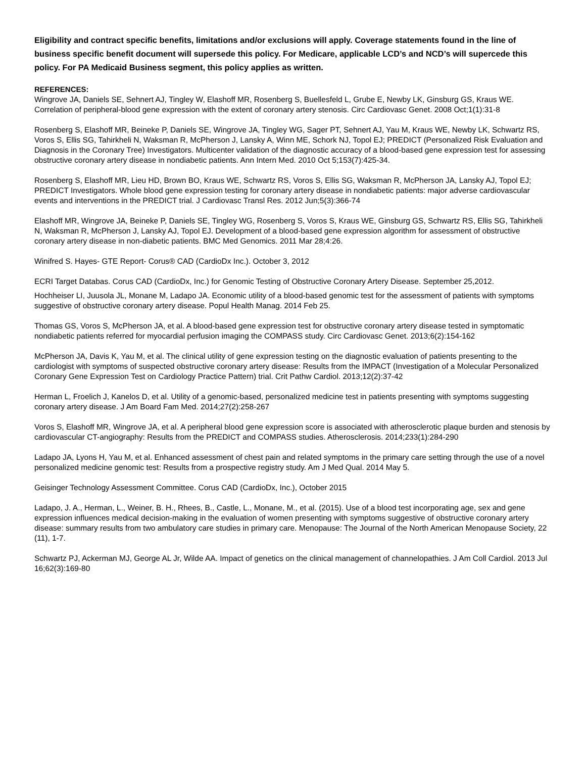Eligibility and contract specific benefits, limitations and/or exclusions will apply. Coverage statements found in the line of business specific benefit document will supersede this policy. For Medicare, applicable LCD’s and NCD’s will supercede this policy. For PA Medicaid Business segment, this policy applies as written.
REFERENCES:
Wingrove JA, Daniels SE, Sehnert AJ, Tingley W, Elashoff MR, Rosenberg S, Buellesfeld L, Grube E, Newby LK, Ginsburg GS, Kraus WE. Correlation of peripheral-blood gene expression with the extent of coronary artery stenosis. Circ Cardiovasc Genet. 2008 Oct;1(1):31-8
Rosenberg S, Elashoff MR, Beineke P, Daniels SE, Wingrove JA, Tingley WG, Sager PT, Sehnert AJ, Yau M, Kraus WE, Newby LK, Schwartz RS, Voros S, Ellis SG, Tahirkheli N, Waksman R, McPherson J, Lansky A, Winn ME, Schork NJ, Topol EJ; PREDICT (Personalized Risk Evaluation and Diagnosis in the Coronary Tree) Investigators. Multicenter validation of the diagnostic accuracy of a blood-based gene expression test for assessing obstructive coronary artery disease in nondiabetic patients. Ann Intern Med. 2010 Oct 5;153(7):425-34.
Rosenberg S, Elashoff MR, Lieu HD, Brown BO, Kraus WE, Schwartz RS, Voros S, Ellis SG, Waksman R, McPherson JA, Lansky AJ, Topol EJ; PREDICT Investigators. Whole blood gene expression testing for coronary artery disease in nondiabetic patients: major adverse cardiovascular events and interventions in the PREDICT trial. J Cardiovasc Transl Res. 2012 Jun;5(3):366-74
Elashoff MR, Wingrove JA, Beineke P, Daniels SE, Tingley WG, Rosenberg S, Voros S, Kraus WE, Ginsburg GS, Schwartz RS, Ellis SG, Tahirkheli N, Waksman R, McPherson J, Lansky AJ, Topol EJ. Development of a blood-based gene expression algorithm for assessment of obstructive coronary artery disease in non-diabetic patients. BMC Med Genomics. 2011 Mar 28;4:26.
Winifred S. Hayes- GTE Report- Corus® CAD (CardioDx Inc.). October 3, 2012
ECRI Target Databas. Corus CAD (CardioDx, Inc.) for Genomic Testing of Obstructive Coronary Artery Disease. September 25,2012.
Hochheiser LI, Juusola JL, Monane M, Ladapo JA. Economic utility of a blood-based genomic test for the assessment of patients with symptoms suggestive of obstructive coronary artery disease. Popul Health Manag. 2014 Feb 25.
Thomas GS, Voros S, McPherson JA, et al. A blood-based gene expression test for obstructive coronary artery disease tested in symptomatic nondiabetic patients referred for myocardial perfusion imaging the COMPASS study. Circ Cardiovasc Genet. 2013;6(2):154-162
McPherson JA, Davis K, Yau M, et al. The clinical utility of gene expression testing on the diagnostic evaluation of patients presenting to the cardiologist with symptoms of suspected obstructive coronary artery disease: Results from the IMPACT (Investigation of a Molecular Personalized Coronary Gene Expression Test on Cardiology Practice Pattern) trial. Crit Pathw Cardiol. 2013;12(2):37-42
Herman L, Froelich J, Kanelos D, et al. Utility of a genomic-based, personalized medicine test in patients presenting with symptoms suggesting coronary artery disease. J Am Board Fam Med. 2014;27(2):258-267
Voros S, Elashoff MR, Wingrove JA, et al. A peripheral blood gene expression score is associated with atherosclerotic plaque burden and stenosis by cardiovascular CT-angiography: Results from the PREDICT and COMPASS studies. Atherosclerosis. 2014;233(1):284-290
Ladapo JA, Lyons H, Yau M, et al. Enhanced assessment of chest pain and related symptoms in the primary care setting through the use of a novel personalized medicine genomic test: Results from a prospective registry study. Am J Med Qual. 2014 May 5.
Geisinger Technology Assessment Committee. Corus CAD (CardioDx, Inc.), October 2015
Ladapo, J. A., Herman, L., Weiner, B. H., Rhees, B., Castle, L., Monane, M., et al. (2015). Use of a blood test incorporating age, sex and gene expression influences medical decision-making in the evaluation of women presenting with symptoms suggestive of obstructive coronary artery disease: summary results from two ambulatory care studies in primary care. Menopause: The Journal of the North American Menopause Society, 22 (11), 1-7.
Schwartz PJ, Ackerman MJ, George AL Jr, Wilde AA. Impact of genetics on the clinical management of channelopathies. J Am Coll Cardiol. 2013 Jul 16;62(3):169-80